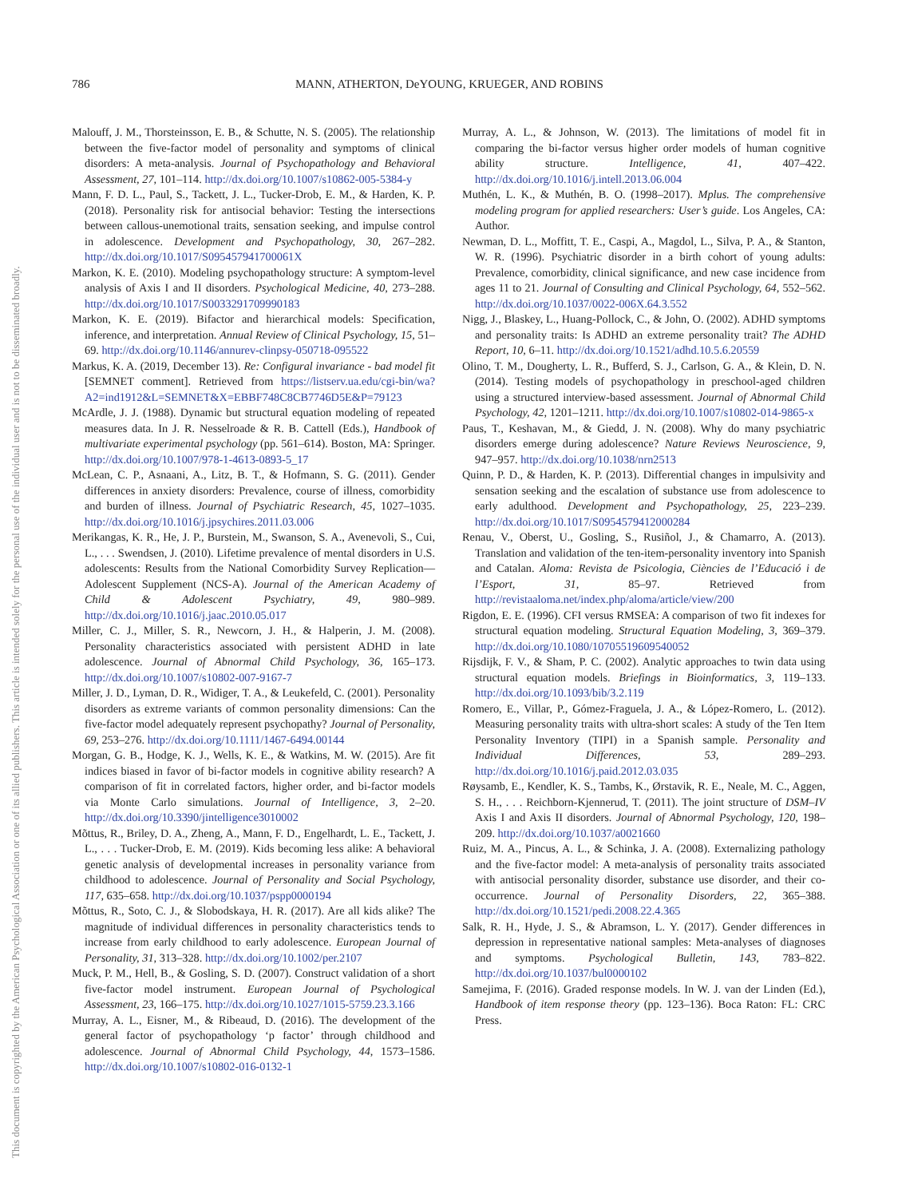786 MANN, ATHERTON, DeYOUNG, KRUEGER, AND ROBINS
This document is copyrighted by the American Psychological Association or one of its allied publishers. This article is intended solely for the personal use of the individual user and is not to be disseminated broadly.
Malouff, J. M., Thorsteinsson, E. B., & Schutte, N. S. (2005). The relationship between the five-factor model of personality and symptoms of clinical disorders: A meta-analysis. Journal of Psychopathology and Behavioral Assessment, 27, 101–114. http://dx.doi.org/10.1007/s10862-005-5384-y
Mann, F. D. L., Paul, S., Tackett, J. L., Tucker-Drob, E. M., & Harden, K. P. (2018). Personality risk for antisocial behavior: Testing the intersections between callous-unemotional traits, sensation seeking, and impulse control in adolescence. Development and Psychopathology, 30, 267–282. http://dx.doi.org/10.1017/S095457941700061X
Markon, K. E. (2010). Modeling psychopathology structure: A symptom-level analysis of Axis I and II disorders. Psychological Medicine, 40, 273–288. http://dx.doi.org/10.1017/S0033291709990183
Markon, K. E. (2019). Bifactor and hierarchical models: Specification, inference, and interpretation. Annual Review of Clinical Psychology, 15, 51–69. http://dx.doi.org/10.1146/annurev-clinpsy-050718-095522
Markus, K. A. (2019, December 13). Re: Configural invariance - bad model fit [SEMNET comment]. Retrieved from https://listserv.ua.edu/cgi-bin/wa?A2=ind1912&L=SEMNET&X=EBBF748C8CB7746D5E&P=79123
McArdle, J. J. (1988). Dynamic but structural equation modeling of repeated measures data. In J. R. Nesselroade & R. B. Cattell (Eds.), Handbook of multivariate experimental psychology (pp. 561–614). Boston, MA: Springer. http://dx.doi.org/10.1007/978-1-4613-0893-5_17
McLean, C. P., Asnaani, A., Litz, B. T., & Hofmann, S. G. (2011). Gender differences in anxiety disorders: Prevalence, course of illness, comorbidity and burden of illness. Journal of Psychiatric Research, 45, 1027–1035. http://dx.doi.org/10.1016/j.jpsychires.2011.03.006
Merikangas, K. R., He, J. P., Burstein, M., Swanson, S. A., Avenevoli, S., Cui, L., . . . Swendsen, J. (2010). Lifetime prevalence of mental disorders in U.S. adolescents: Results from the National Comorbidity Survey Replication—Adolescent Supplement (NCS-A). Journal of the American Academy of Child & Adolescent Psychiatry, 49, 980–989. http://dx.doi.org/10.1016/j.jaac.2010.05.017
Miller, C. J., Miller, S. R., Newcorn, J. H., & Halperin, J. M. (2008). Personality characteristics associated with persistent ADHD in late adolescence. Journal of Abnormal Child Psychology, 36, 165–173. http://dx.doi.org/10.1007/s10802-007-9167-7
Miller, J. D., Lyman, D. R., Widiger, T. A., & Leukefeld, C. (2001). Personality disorders as extreme variants of common personality dimensions: Can the five-factor model adequately represent psychopathy? Journal of Personality, 69, 253–276. http://dx.doi.org/10.1111/1467-6494.00144
Morgan, G. B., Hodge, K. J., Wells, K. E., & Watkins, M. W. (2015). Are fit indices biased in favor of bi-factor models in cognitive ability research? A comparison of fit in correlated factors, higher order, and bi-factor models via Monte Carlo simulations. Journal of Intelligence, 3, 2–20. http://dx.doi.org/10.3390/jintelligence3010002
Mõttus, R., Briley, D. A., Zheng, A., Mann, F. D., Engelhardt, L. E., Tackett, J. L., . . . Tucker-Drob, E. M. (2019). Kids becoming less alike: A behavioral genetic analysis of developmental increases in personality variance from childhood to adolescence. Journal of Personality and Social Psychology, 117, 635–658. http://dx.doi.org/10.1037/pspp0000194
Mõttus, R., Soto, C. J., & Slobodskaya, H. R. (2017). Are all kids alike? The magnitude of individual differences in personality characteristics tends to increase from early childhood to early adolescence. European Journal of Personality, 31, 313–328. http://dx.doi.org/10.1002/per.2107
Muck, P. M., Hell, B., & Gosling, S. D. (2007). Construct validation of a short five-factor model instrument. European Journal of Psychological Assessment, 23, 166–175. http://dx.doi.org/10.1027/1015-5759.23.3.166
Murray, A. L., Eisner, M., & Ribeaud, D. (2016). The development of the general factor of psychopathology ‘p factor’ through childhood and adolescence. Journal of Abnormal Child Psychology, 44, 1573–1586. http://dx.doi.org/10.1007/s10802-016-0132-1
Murray, A. L., & Johnson, W. (2013). The limitations of model fit in comparing the bi-factor versus higher order models of human cognitive ability structure. Intelligence, 41, 407–422. http://dx.doi.org/10.1016/j.intell.2013.06.004
Muthén, L. K., & Muthén, B. O. (1998–2017). Mplus. The comprehensive modeling program for applied researchers: User’s guide. Los Angeles, CA: Author.
Newman, D. L., Moffitt, T. E., Caspi, A., Magdol, L., Silva, P. A., & Stanton, W. R. (1996). Psychiatric disorder in a birth cohort of young adults: Prevalence, comorbidity, clinical significance, and new case incidence from ages 11 to 21. Journal of Consulting and Clinical Psychology, 64, 552–562. http://dx.doi.org/10.1037/0022-006X.64.3.552
Nigg, J., Blaskey, L., Huang-Pollock, C., & John, O. (2002). ADHD symptoms and personality traits: Is ADHD an extreme personality trait? The ADHD Report, 10, 6–11. http://dx.doi.org/10.1521/adhd.10.5.6.20559
Olino, T. M., Dougherty, L. R., Bufferd, S. J., Carlson, G. A., & Klein, D. N. (2014). Testing models of psychopathology in preschool-aged children using a structured interview-based assessment. Journal of Abnormal Child Psychology, 42, 1201–1211. http://dx.doi.org/10.1007/s10802-014-9865-x
Paus, T., Keshavan, M., & Giedd, J. N. (2008). Why do many psychiatric disorders emerge during adolescence? Nature Reviews Neuroscience, 9, 947–957. http://dx.doi.org/10.1038/nrn2513
Quinn, P. D., & Harden, K. P. (2013). Differential changes in impulsivity and sensation seeking and the escalation of substance use from adolescence to early adulthood. Development and Psychopathology, 25, 223–239. http://dx.doi.org/10.1017/S0954579412000284
Renau, V., Oberst, U., Gosling, S., Rusiñol, J., & Chamarro, A. (2013). Translation and validation of the ten-item-personality inventory into Spanish and Catalan. Aloma: Revista de Psicologia, Ciències de l’Educació i de l’Esport, 31, 85–97. Retrieved from http://revistaaloma.net/index.php/aloma/article/view/200
Rigdon, E. E. (1996). CFI versus RMSEA: A comparison of two fit indexes for structural equation modeling. Structural Equation Modeling, 3, 369–379. http://dx.doi.org/10.1080/10705519609540052
Rijsdijk, F. V., & Sham, P. C. (2002). Analytic approaches to twin data using structural equation models. Briefings in Bioinformatics, 3, 119–133. http://dx.doi.org/10.1093/bib/3.2.119
Romero, E., Villar, P., Gómez-Fraguela, J. A., & López-Romero, L. (2012). Measuring personality traits with ultra-short scales: A study of the Ten Item Personality Inventory (TIPI) in a Spanish sample. Personality and Individual Differences, 53, 289–293. http://dx.doi.org/10.1016/j.paid.2012.03.035
Røysamb, E., Kendler, K. S., Tambs, K., Ørstavik, R. E., Neale, M. C., Aggen, S. H., . . . Reichborn-Kjennerud, T. (2011). The joint structure of DSM–IV Axis I and Axis II disorders. Journal of Abnormal Psychology, 120, 198–209. http://dx.doi.org/10.1037/a0021660
Ruiz, M. A., Pincus, A. L., & Schinka, J. A. (2008). Externalizing pathology and the five-factor model: A meta-analysis of personality traits associated with antisocial personality disorder, substance use disorder, and their co-occurrence. Journal of Personality Disorders, 22, 365–388. http://dx.doi.org/10.1521/pedi.2008.22.4.365
Salk, R. H., Hyde, J. S., & Abramson, L. Y. (2017). Gender differences in depression in representative national samples: Meta-analyses of diagnoses and symptoms. Psychological Bulletin, 143, 783–822. http://dx.doi.org/10.1037/bul0000102
Samejima, F. (2016). Graded response models. In W. J. van der Linden (Ed.), Handbook of item response theory (pp. 123–136). Boca Raton: FL: CRC Press.